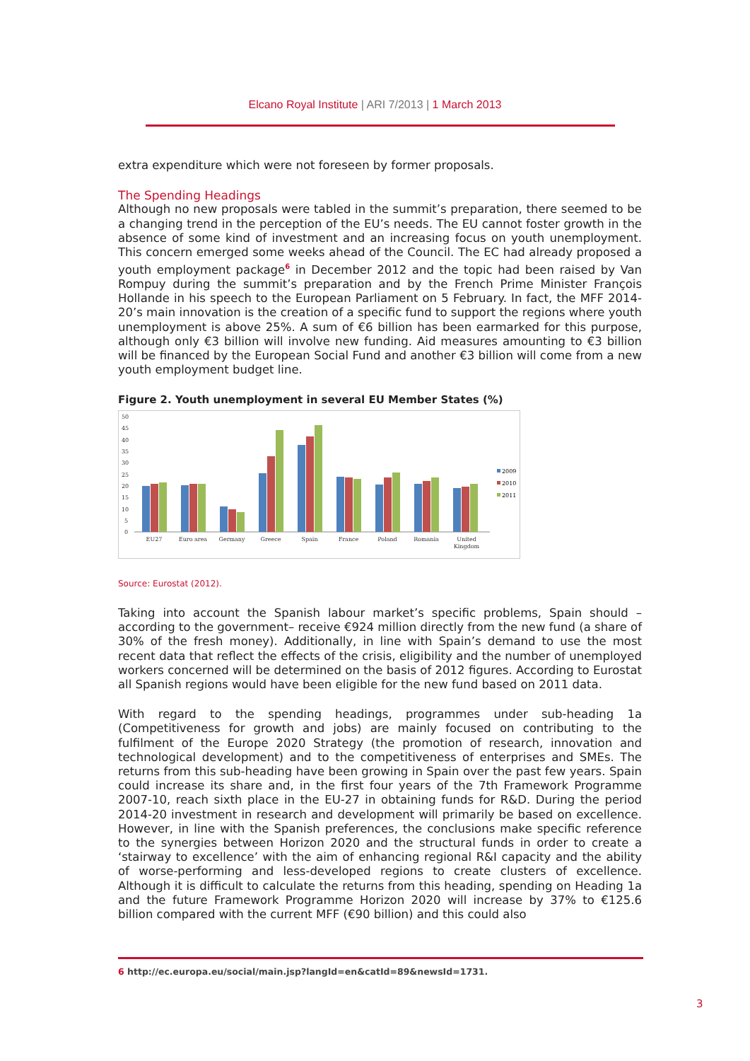Elcano Royal Institute | ARI 7/2013 | 1 March 2013
extra expenditure which were not foreseen by former proposals.
The Spending Headings
Although no new proposals were tabled in the summit’s preparation, there seemed to be a changing trend in the perception of the EU’s needs. The EU cannot foster growth in the absence of some kind of investment and an increasing focus on youth unemployment. This concern emerged some weeks ahead of the Council. The EC had already proposed a youth employment package<sup>6</sup> in December 2012 and the topic had been raised by Van Rompuy during the summit’s preparation and by the French Prime Minister François Hollande in his speech to the European Parliament on 5 February. In fact, the MFF 2014-20’s main innovation is the creation of a specific fund to support the regions where youth unemployment is above 25%. A sum of €6 billion has been earmarked for this purpose, although only €3 billion will involve new funding. Aid measures amounting to €3 billion will be financed by the European Social Fund and another €3 billion will come from a new youth employment budget line.
Figure 2. Youth unemployment in several EU Member States (%)
50
45
40
35
30
25
20
15
10
5
0
EU27
Euro area
Germany
Greece
Spain
France
Poland
Romania
United
Kingdom
2009
2010
2011
Source: Eurostat (2012).
Taking into account the Spanish labour market’s specific problems, Spain should –according to the government– receive €924 million directly from the new fund (a share of 30% of the fresh money). Additionally, in line with Spain’s demand to use the most recent data that reflect the effects of the crisis, eligibility and the number of unemployed workers concerned will be determined on the basis of 2012 figures. According to Eurostat all Spanish regions would have been eligible for the new fund based on 2011 data.
With regard to the spending headings, programmes under sub-heading 1a (Competitiveness for growth and jobs) are mainly focused on contributing to the fulfilment of the Europe 2020 Strategy (the promotion of research, innovation and technological development) and to the competitiveness of enterprises and SMEs. The returns from this sub-heading have been growing in Spain over the past few years. Spain could increase its share and, in the first four years of the 7th Framework Programme 2007-10, reach sixth place in the EU-27 in obtaining funds for R&D. During the period 2014-20 investment in research and development will primarily be based on excellence. However, in line with the Spanish preferences, the conclusions make specific reference to the synergies between Horizon 2020 and the structural funds in order to create a ‘stairway to excellence’ with the aim of enhancing regional R&I capacity and the ability of worse-performing and less-developed regions to create clusters of excellence. Although it is difficult to calculate the returns from this heading, spending on Heading 1a and the future Framework Programme Horizon 2020 will increase by 37% to €125.6 billion compared with the current MFF (€90 billion) and this could also
6 http://ec.europa.eu/social/main.jsp?langId=en&catId=89&newsId=1731.
3